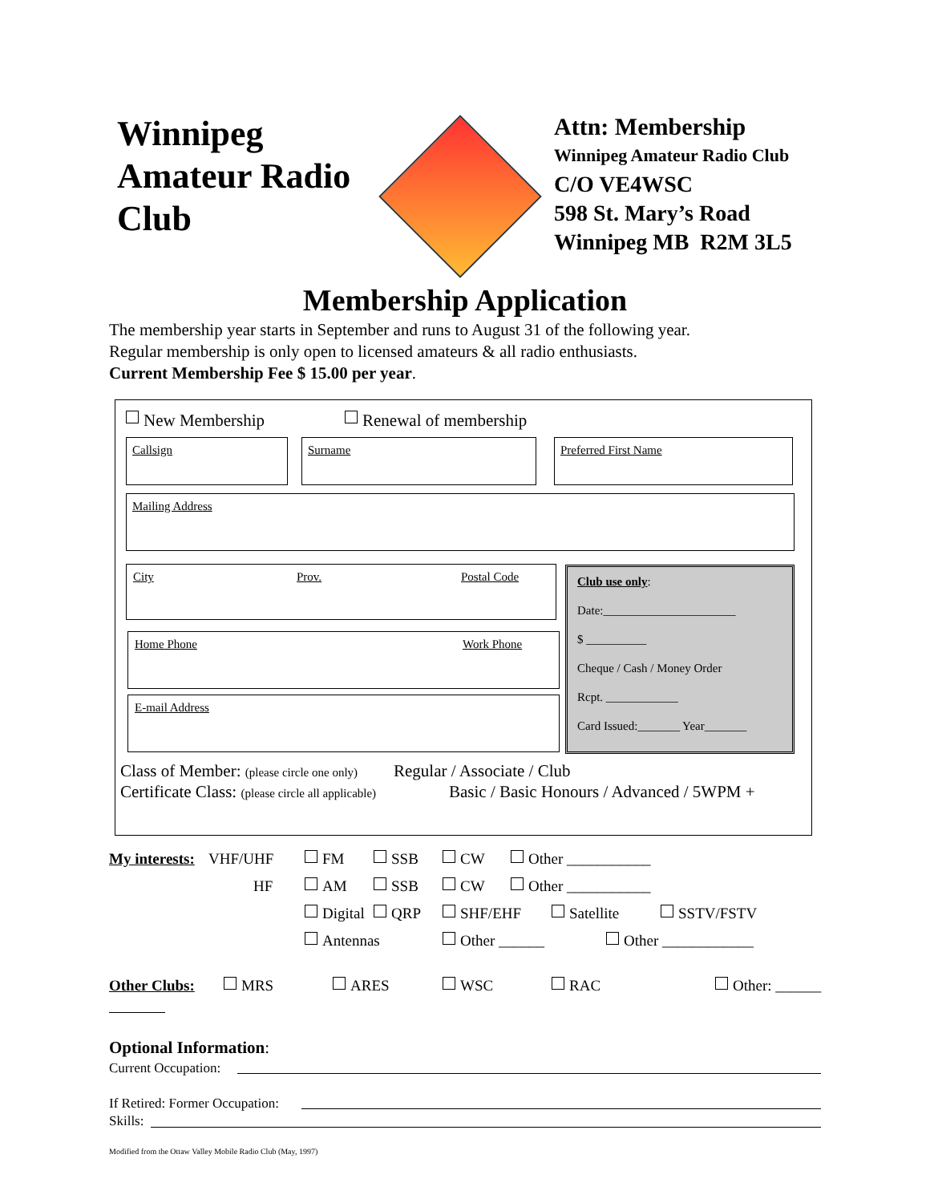Winnipeg Amateur Radio Club
Attn: Membership
Winnipeg Amateur Radio Club
C/O VE4WSC
598 St. Mary’s Road
Winnipeg MB R2M 3L5
Membership Application
The membership year starts in September and runs to August 31 of the following year.
Regular membership is only open to licensed amateurs & all radio enthusiasts.
Current Membership Fee $ 15.00 per year.
New Membership Renewal of membership
Callsign Surname Preferred First Name
Mailing Address
City Prov. Postal Code
Home Phone Work Phone
E-mail Address
Club use only:
Date:______________________
$ __________
Cheque / Cash / Money Order
Rcpt. ____________
Card Issued:_______ Year_______
Class of Member: (please circle one only) Regular / Associate / Club
Certificate Class: (please circle all applicable) Basic / Basic Honours / Advanced / 5WPM +
My interests: VHF/UHF FM SSB CW Other ___________
HF AM SSB CW Other ___________
Digital QRP SHF/EHF Satellite SSTV/FSTV
Antennas Other ______ Other ____________
Other Clubs: MRS ARES WSC RAC Other: ______
Optional Information:
Current Occupation:
If Retired: Former Occupation:
Skills:
Modified from the Ottaw Valley Mobile Radio Club (May, 1997)